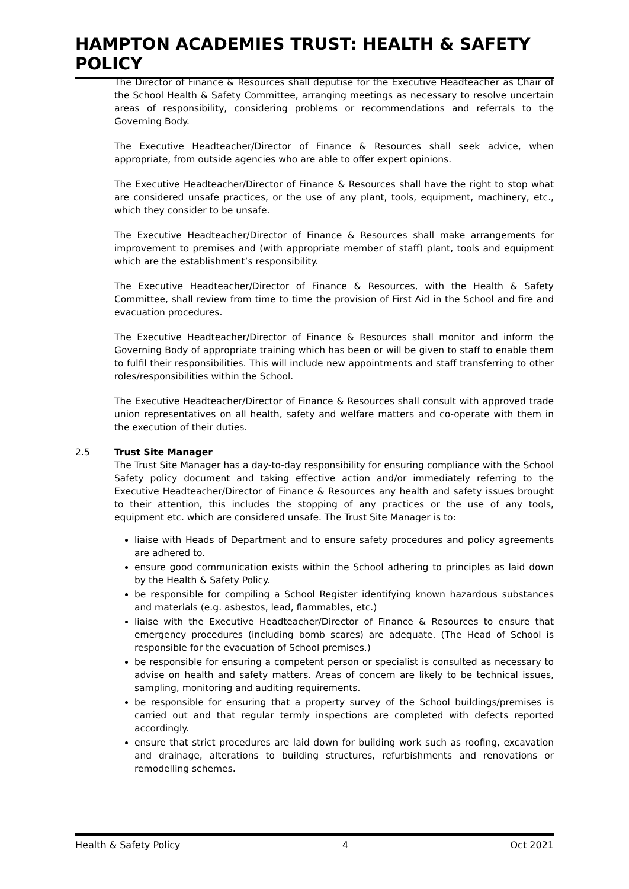HAMPTON ACADEMIES TRUST: HEALTH & SAFETY POLICY
The Director of Finance & Resources shall deputise for the Executive Headteacher as Chair of the School Health & Safety Committee, arranging meetings as necessary to resolve uncertain areas of responsibility, considering problems or recommendations and referrals to the Governing Body.
The Executive Headteacher/Director of Finance & Resources shall seek advice, when appropriate, from outside agencies who are able to offer expert opinions.
The Executive Headteacher/Director of Finance & Resources shall have the right to stop what are considered unsafe practices, or the use of any plant, tools, equipment, machinery, etc., which they consider to be unsafe.
The Executive Headteacher/Director of Finance & Resources shall make arrangements for improvement to premises and (with appropriate member of staff) plant, tools and equipment which are the establishment’s responsibility.
The Executive Headteacher/Director of Finance & Resources, with the Health & Safety Committee, shall review from time to time the provision of First Aid in the School and fire and evacuation procedures.
The Executive Headteacher/Director of Finance & Resources shall monitor and inform the Governing Body of appropriate training which has been or will be given to staff to enable them to fulfil their responsibilities. This will include new appointments and staff transferring to other roles/responsibilities within the School.
The Executive Headteacher/Director of Finance & Resources shall consult with approved trade union representatives on all health, safety and welfare matters and co-operate with them in the execution of their duties.
2.5 Trust Site Manager
The Trust Site Manager has a day-to-day responsibility for ensuring compliance with the School Safety policy document and taking effective action and/or immediately referring to the Executive Headteacher/Director of Finance & Resources any health and safety issues brought to their attention, this includes the stopping of any practices or the use of any tools, equipment etc. which are considered unsafe. The Trust Site Manager is to:
liaise with Heads of Department and to ensure safety procedures and policy agreements are adhered to.
ensure good communication exists within the School adhering to principles as laid down by the Health & Safety Policy.
be responsible for compiling a School Register identifying known hazardous substances and materials (e.g. asbestos, lead, flammables, etc.)
liaise with the Executive Headteacher/Director of Finance & Resources to ensure that emergency procedures (including bomb scares) are adequate. (The Head of School is responsible for the evacuation of School premises.)
be responsible for ensuring a competent person or specialist is consulted as necessary to advise on health and safety matters. Areas of concern are likely to be technical issues, sampling, monitoring and auditing requirements.
be responsible for ensuring that a property survey of the School buildings/premises is carried out and that regular termly inspections are completed with defects reported accordingly.
ensure that strict procedures are laid down for building work such as roofing, excavation and drainage, alterations to building structures, refurbishments and renovations or remodelling schemes.
Health & Safety Policy 4 Oct 2021